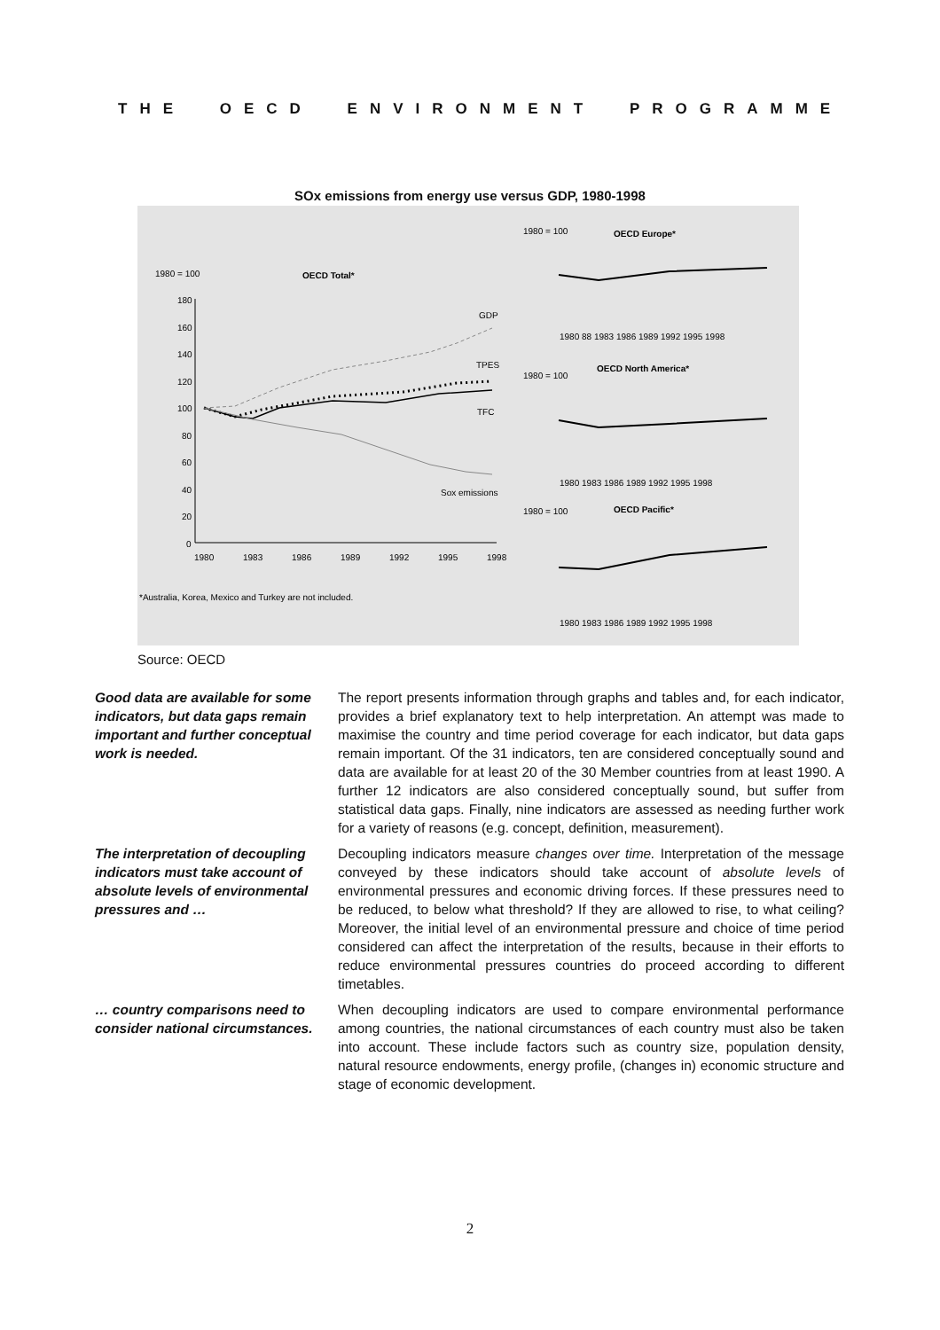THE OECD ENVIRONMENT PROGRAMME
SOx emissions from energy use versus GDP, 1980-1998
1980 = 100
OECD Total*
180
160
140
120
100
80
60
40
20
0
1980
1983
1986
1989
1992
1995
1998
GDP
TPES
TFC
Sox emissions
*Australia, Korea, Mexico and Turkey are not included.
1980 = 100
OECD Europe*
1980 88 1983 1986 1989 1992 1995 1998
1980 = 100
OECD North America*
1980 1983 1986 1989 1992 1995 1998
1980 = 100
OECD Pacific*
1980 1983 1986 1989 1992 1995 1998
Source: OECD
Good data are available for some indicators, but data gaps remain important and further conceptual work is needed.
The report presents information through graphs and tables and, for each indicator, provides a brief explanatory text to help interpretation. An attempt was made to maximise the country and time period coverage for each indicator, but data gaps remain important. Of the 31 indicators, ten are considered conceptually sound and data are available for at least 20 of the 30 Member countries from at least 1990. A further 12 indicators are also considered conceptually sound, but suffer from statistical data gaps. Finally, nine indicators are assessed as needing further work for a variety of reasons (e.g. concept, definition, measurement).
The interpretation of decoupling indicators must take account of absolute levels of environmental pressures and …
Decoupling indicators measure changes over time. Interpretation of the message conveyed by these indicators should take account of absolute levels of environmental pressures and economic driving forces. If these pressures need to be reduced, to below what threshold? If they are allowed to rise, to what ceiling? Moreover, the initial level of an environmental pressure and choice of time period considered can affect the interpretation of the results, because in their efforts to reduce environmental pressures countries do proceed according to different timetables.
… country comparisons need to consider national circumstances.
When decoupling indicators are used to compare environmental performance among countries, the national circumstances of each country must also be taken into account. These include factors such as country size, population density, natural resource endowments, energy profile, (changes in) economic structure and stage of economic development.
2